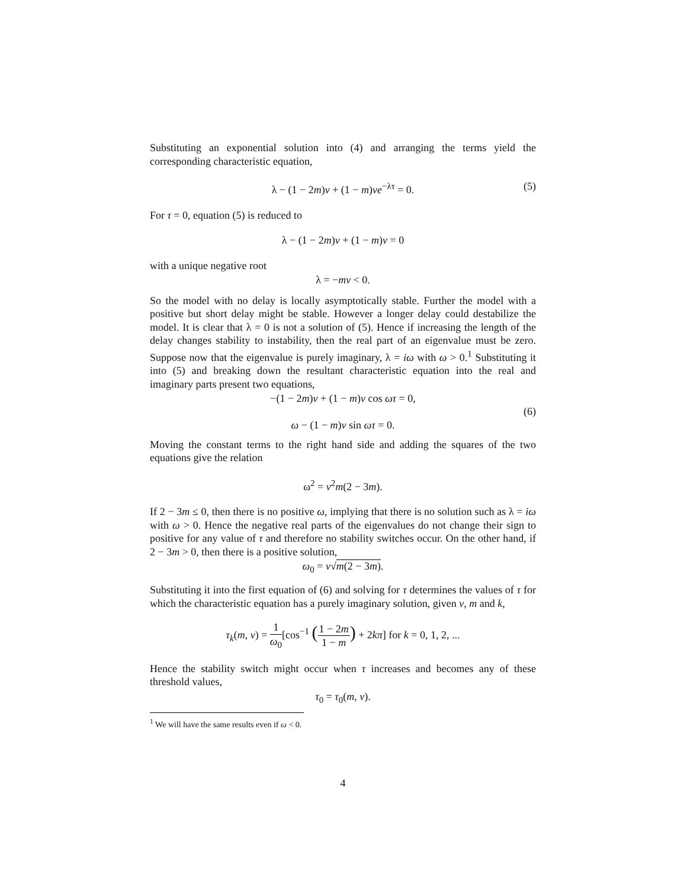Substituting an exponential solution into (4) and arranging the terms yield the corresponding characteristic equation,
λ − (1 − 2m)ν + (1 − m)νe<sup>−λτ</sup> = 0. (5)
For τ = 0, equation (5) is reduced to
λ − (1 − 2m)ν + (1 − m)ν = 0
with a unique negative root
λ = −mν < 0.
So the model with no delay is locally asymptotically stable. Further the model with a positive but short delay might be stable. However a longer delay could destabilize the model. It is clear that λ = 0 is not a solution of (5). Hence if increasing the length of the delay changes stability to instability, then the real part of an eigenvalue must be zero. Suppose now that the eigenvalue is purely imaginary, λ = iω with ω > 0.<sup>1</sup> Substituting it into (5) and breaking down the resultant characteristic equation into the real and imaginary parts present two equations,
−(1 − 2m)ν + (1 − m)ν cos ωτ = 0,
(6)
ω − (1 − m)ν sin ωτ = 0.
Moving the constant terms to the right hand side and adding the squares of the two equations give the relation
ω<sup>2</sup> = ν<sup>2</sup>m(2 − 3m).
If 2 − 3m ≤ 0, then there is no positive ω, implying that there is no solution such as λ = iω with ω > 0. Hence the negative real parts of the eigenvalues do not change their sign to positive for any value of τ and therefore no stability switches occur. On the other hand, if 2 − 3m > 0, then there is a positive solution,
ω<sub>0</sub> = ν√m(2 − 3m).
Substituting it into the first equation of (6) and solving for τ determines the values of τ for which the characteristic equation has a purely imaginary solution, given v, m and k,
τ<sub>k</sub>(m, ν) = 1 ω<sub>0</sub>[cos<sup>−1</sup> (1 − 2m 1 − m) + 2kπ] for k = 0, 1, 2, ...
Hence the stability switch might occur when τ increases and becomes any of these threshold values,
τ<sub>0</sub> = τ<sub>0</sub>(m, v).
<sup>1</sup> We will have the same results even if ω < 0.
4